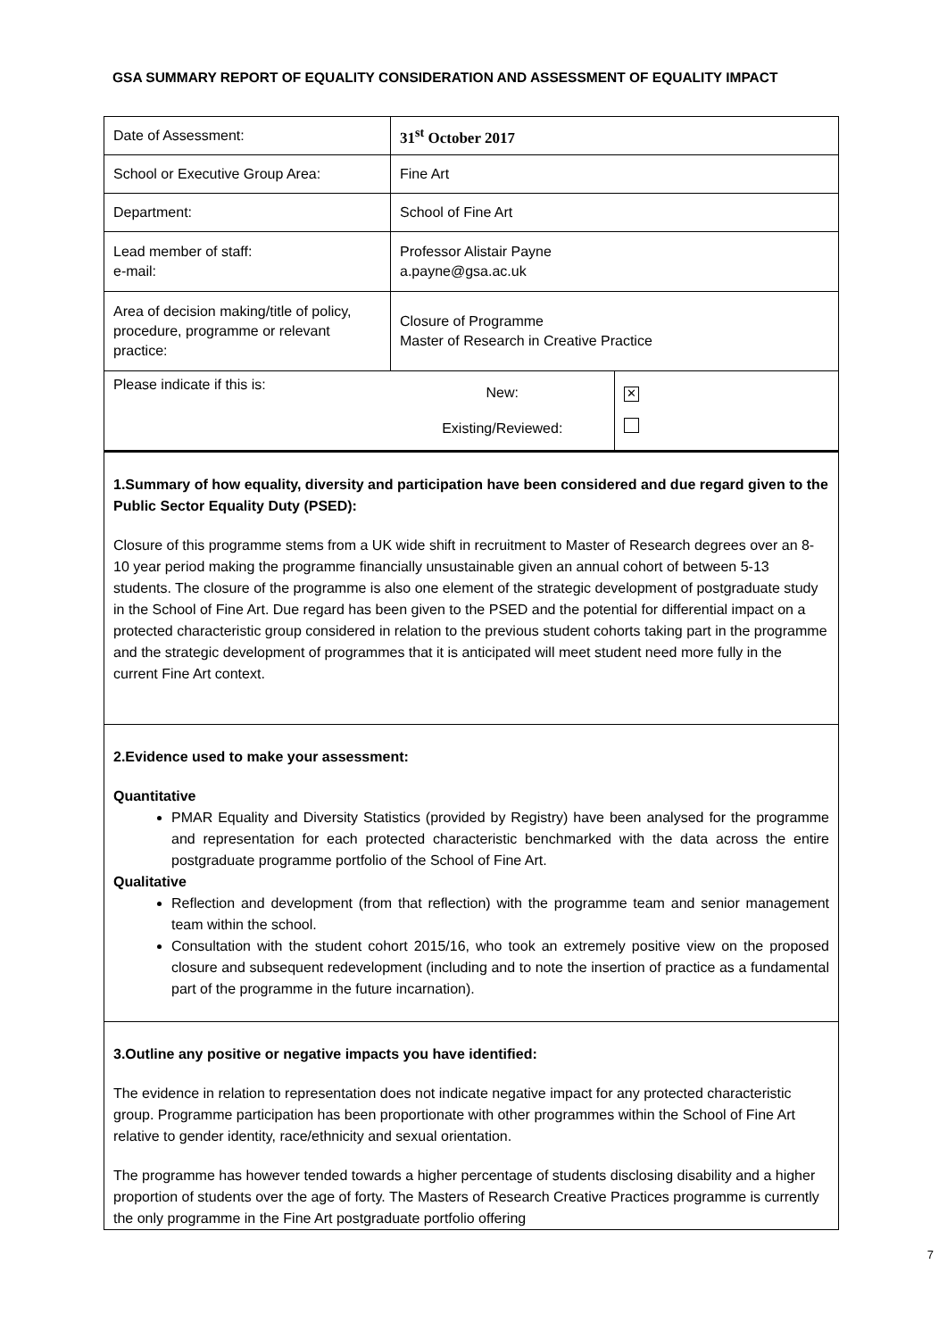GSA SUMMARY REPORT OF EQUALITY CONSIDERATION AND ASSESSMENT OF EQUALITY IMPACT
| Date of Assessment: | 31<sup>st</sup> October 2017 | |
| School or Executive Group Area: | Fine Art | |
| Department: | School of Fine Art | |
| Lead member of staff: e-mail: | Professor Alistair Payne a.payne@gsa.ac.uk | |
| Area of decision making/title of policy, procedure, programme or relevant practice: | Closure of Programme Master of Research in Creative Practice | |
| Please indicate if this is: | New: Existing/Reviewed: | ✕ |
1.Summary of how equality, diversity and participation have been considered and due regard given to the Public Sector Equality Duty (PSED):
Closure of this programme stems from a UK wide shift in recruitment to Master of Research degrees over an 8-10 year period making the programme financially unsustainable given an annual cohort of between 5-13 students. The closure of the programme is also one element of the strategic development of postgraduate study in the School of Fine Art. Due regard has been given to the PSED and the potential for differential impact on a protected characteristic group considered in relation to the previous student cohorts taking part in the programme and the strategic development of programmes that it is anticipated will meet student need more fully in the current Fine Art context.
2.Evidence used to make your assessment:
Quantitative
PMAR Equality and Diversity Statistics (provided by Registry) have been analysed for the programme and representation for each protected characteristic benchmarked with the data across the entire postgraduate programme portfolio of the School of Fine Art.
Qualitative
Reflection and development (from that reflection) with the programme team and senior management team within the school.
Consultation with the student cohort 2015/16, who took an extremely positive view on the proposed closure and subsequent redevelopment (including and to note the insertion of practice as a fundamental part of the programme in the future incarnation).
3.Outline any positive or negative impacts you have identified:
The evidence in relation to representation does not indicate negative impact for any protected characteristic group. Programme participation has been proportionate with other programmes within the School of Fine Art relative to gender identity, race/ethnicity and sexual orientation.
The programme has however tended towards a higher percentage of students disclosing disability and a higher proportion of students over the age of forty. The Masters of Research Creative Practices programme is currently the only programme in the Fine Art postgraduate portfolio offering
7